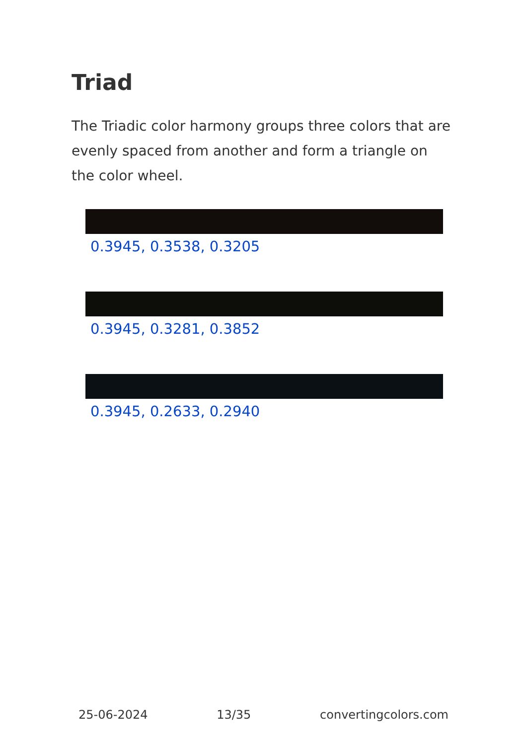Triad
The Triadic color harmony groups three colors that are evenly spaced from another and form a triangle on the color wheel.
0.3945, 0.3538, 0.3205
0.3945, 0.3281, 0.3852
0.3945, 0.2633, 0.2940
25-06-2024 13/35 convertingcolors.com